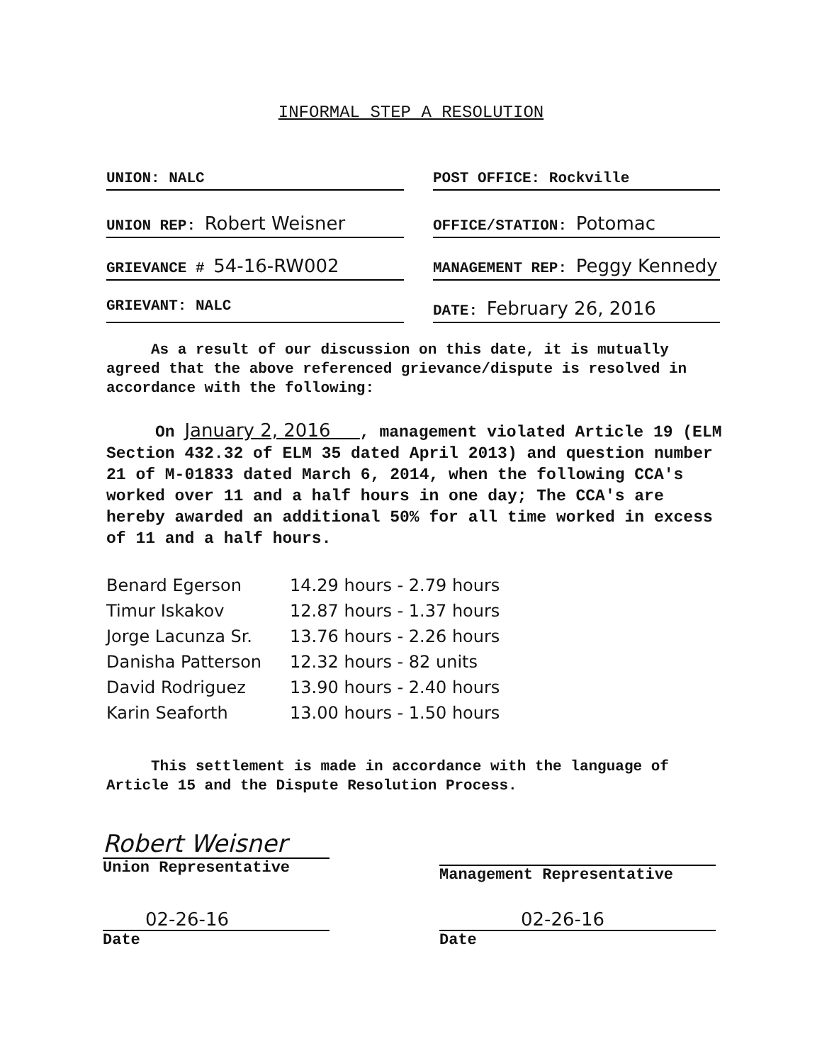INFORMAL STEP A RESOLUTION
UNION: NALC POST OFFICE: Rockville
UNION REP: Robert Weisner
OFFICE/STATION: Potomac
GRIEVANCE # 54-16-RW002
MANAGEMENT REP: Peggy Kennedy
GRIEVANT: NALC DATE: February 26, 2016
As a result of our discussion on this date, it is mutually agreed that the above referenced grievance/dispute is resolved in accordance with the following:
On January 2, 2016 , management violated Article 19 (ELM Section 432.32 of ELM 35 dated April 2013) and question number 21 of M-01833 dated March 6, 2014, when the following CCA's worked over 11 and a half hours in one day; The CCA's are hereby awarded an additional 50% for all time worked in excess of 11 and a half hours.
| Benard Egerson | 14.29 hours - 2.79 hours |
| Timur Iskakov | 12.87 hours - 1.37 hours |
| Jorge Lacunza Sr. | 13.76 hours - 2.26 hours |
| Danisha Patterson | 12.32 hours - 82 units |
| David Rodriguez | 13.90 hours - 2.40 hours |
| Karin Seaforth | 13.00 hours - 1.50 hours |
This settlement is made in accordance with the language of Article 15 and the Dispute Resolution Process.
Robert Weisner
Union Representative
Management Representative
02-26-16
Date
02-26-16
Date